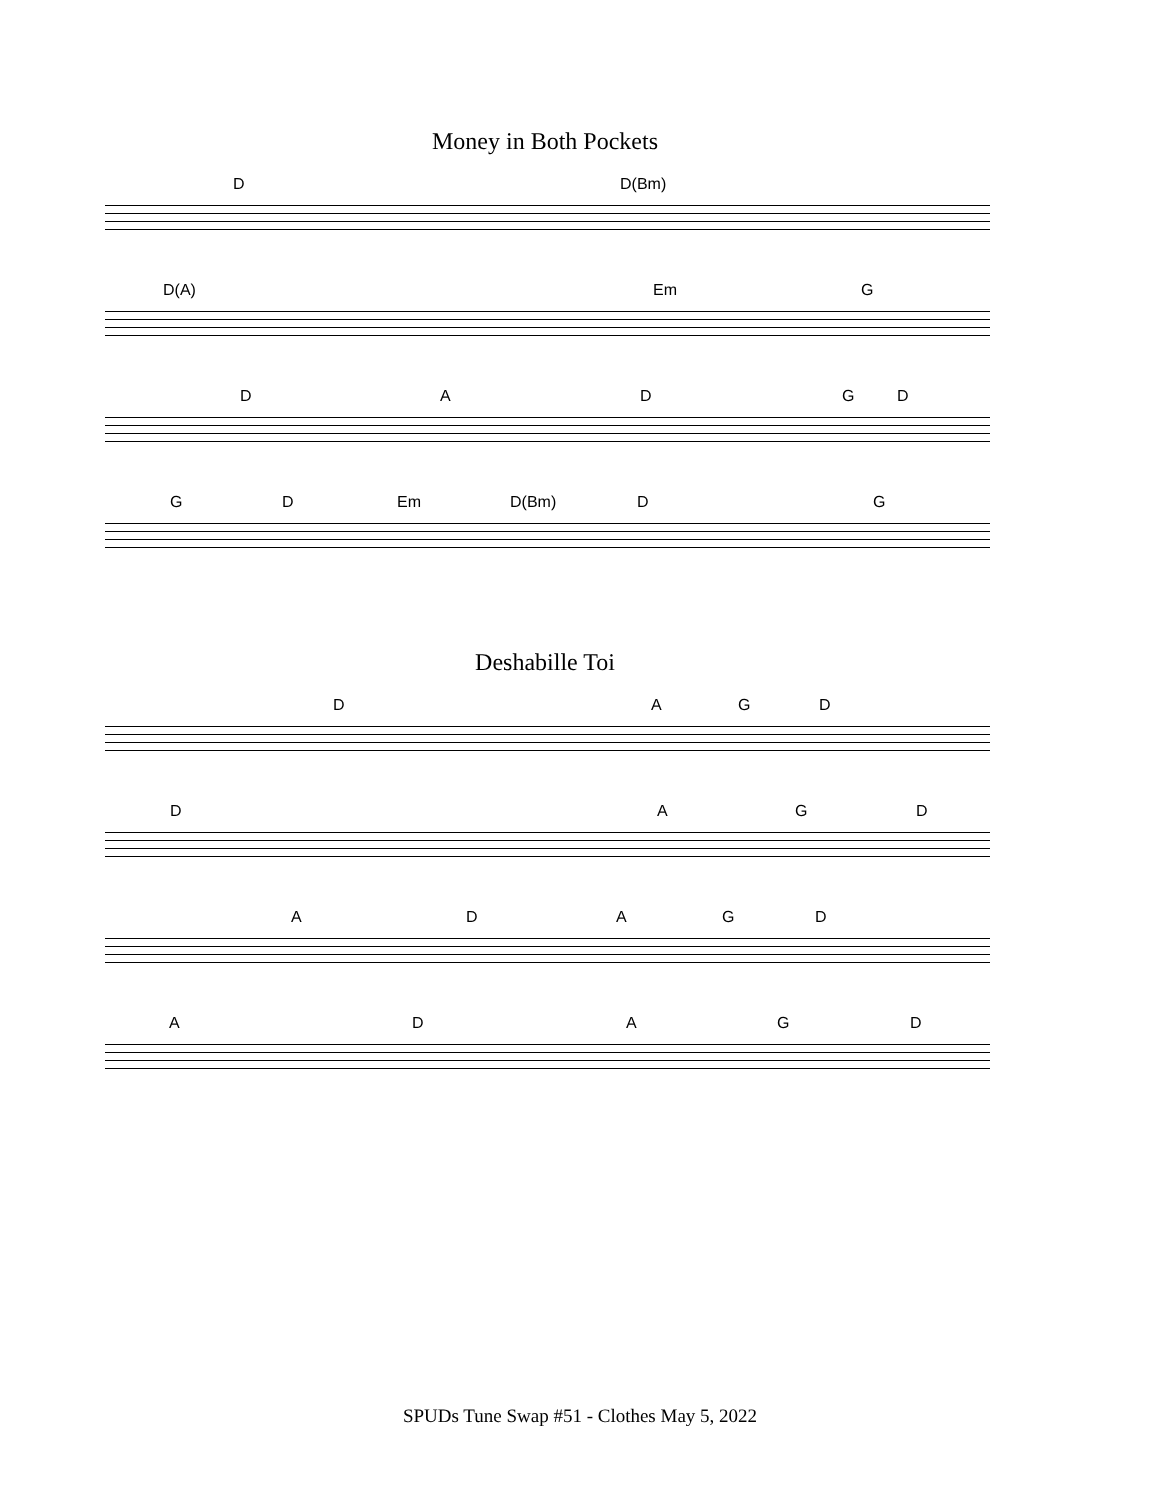Money in Both Pockets
D D(Bm)
D(A) Em G
D A D G D
G D Em D(Bm) D G
Deshabille Toi
D A G D
D A G D
A D A G D
A D A G D
SPUDs Tune Swap #51 - Clothes May 5, 2022